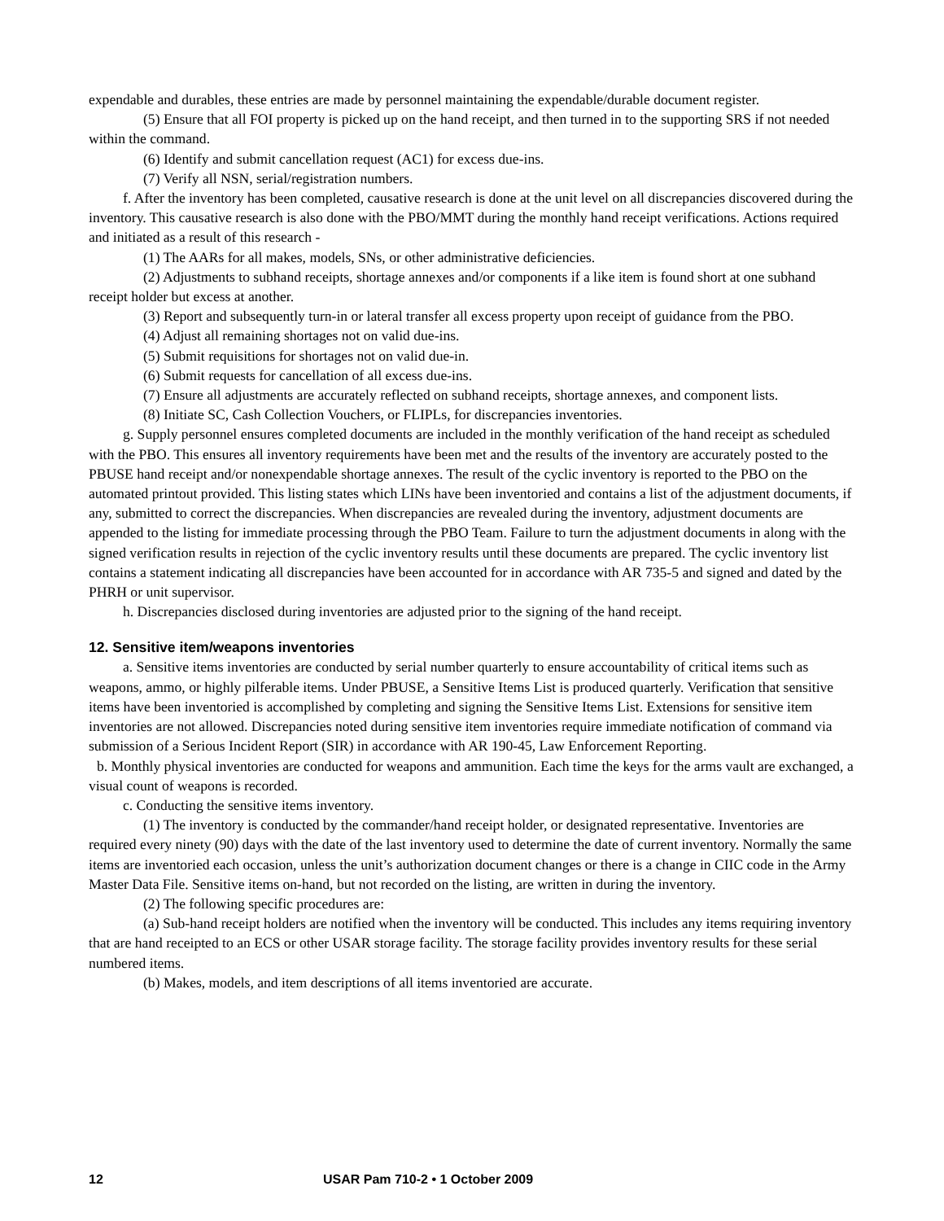expendable and durables, these entries are made by personnel maintaining the expendable/durable document register.
(5) Ensure that all FOI property is picked up on the hand receipt, and then turned in to the supporting SRS if not needed within the command.
(6) Identify and submit cancellation request (AC1) for excess due-ins.
(7) Verify all NSN, serial/registration numbers.
f. After the inventory has been completed, causative research is done at the unit level on all discrepancies discovered during the inventory. This causative research is also done with the PBO/MMT during the monthly hand receipt verifications. Actions required and initiated as a result of this research -
(1) The AARs for all makes, models, SNs, or other administrative deficiencies.
(2) Adjustments to subhand receipts, shortage annexes and/or components if a like item is found short at one subhand receipt holder but excess at another.
(3) Report and subsequently turn-in or lateral transfer all excess property upon receipt of guidance from the PBO.
(4) Adjust all remaining shortages not on valid due-ins.
(5) Submit requisitions for shortages not on valid due-in.
(6) Submit requests for cancellation of all excess due-ins.
(7) Ensure all adjustments are accurately reflected on subhand receipts, shortage annexes, and component lists.
(8) Initiate SC, Cash Collection Vouchers, or FLIPLs, for discrepancies inventories.
g. Supply personnel ensures completed documents are included in the monthly verification of the hand receipt as scheduled with the PBO. This ensures all inventory requirements have been met and the results of the inventory are accurately posted to the PBUSE hand receipt and/or nonexpendable shortage annexes. The result of the cyclic inventory is reported to the PBO on the automated printout provided. This listing states which LINs have been inventoried and contains a list of the adjustment documents, if any, submitted to correct the discrepancies. When discrepancies are revealed during the inventory, adjustment documents are appended to the listing for immediate processing through the PBO Team. Failure to turn the adjustment documents in along with the signed verification results in rejection of the cyclic inventory results until these documents are prepared. The cyclic inventory list contains a statement indicating all discrepancies have been accounted for in accordance with AR 735-5 and signed and dated by the PHRH or unit supervisor.
h. Discrepancies disclosed during inventories are adjusted prior to the signing of the hand receipt.
12. Sensitive item/weapons inventories
a. Sensitive items inventories are conducted by serial number quarterly to ensure accountability of critical items such as weapons, ammo, or highly pilferable items. Under PBUSE, a Sensitive Items List is produced quarterly. Verification that sensitive items have been inventoried is accomplished by completing and signing the Sensitive Items List. Extensions for sensitive item inventories are not allowed. Discrepancies noted during sensitive item inventories require immediate notification of command via submission of a Serious Incident Report (SIR) in accordance with AR 190-45, Law Enforcement Reporting.
b. Monthly physical inventories are conducted for weapons and ammunition. Each time the keys for the arms vault are exchanged, a visual count of weapons is recorded.
c. Conducting the sensitive items inventory.
(1) The inventory is conducted by the commander/hand receipt holder, or designated representative. Inventories are required every ninety (90) days with the date of the last inventory used to determine the date of current inventory. Normally the same items are inventoried each occasion, unless the unit’s authorization document changes or there is a change in CIIC code in the Army Master Data File. Sensitive items on-hand, but not recorded on the listing, are written in during the inventory.
(2) The following specific procedures are:
(a) Sub-hand receipt holders are notified when the inventory will be conducted. This includes any items requiring inventory that are hand receipted to an ECS or other USAR storage facility. The storage facility provides inventory results for these serial numbered items.
(b) Makes, models, and item descriptions of all items inventoried are accurate.
12 USAR Pam 710-2 • 1 October 2009